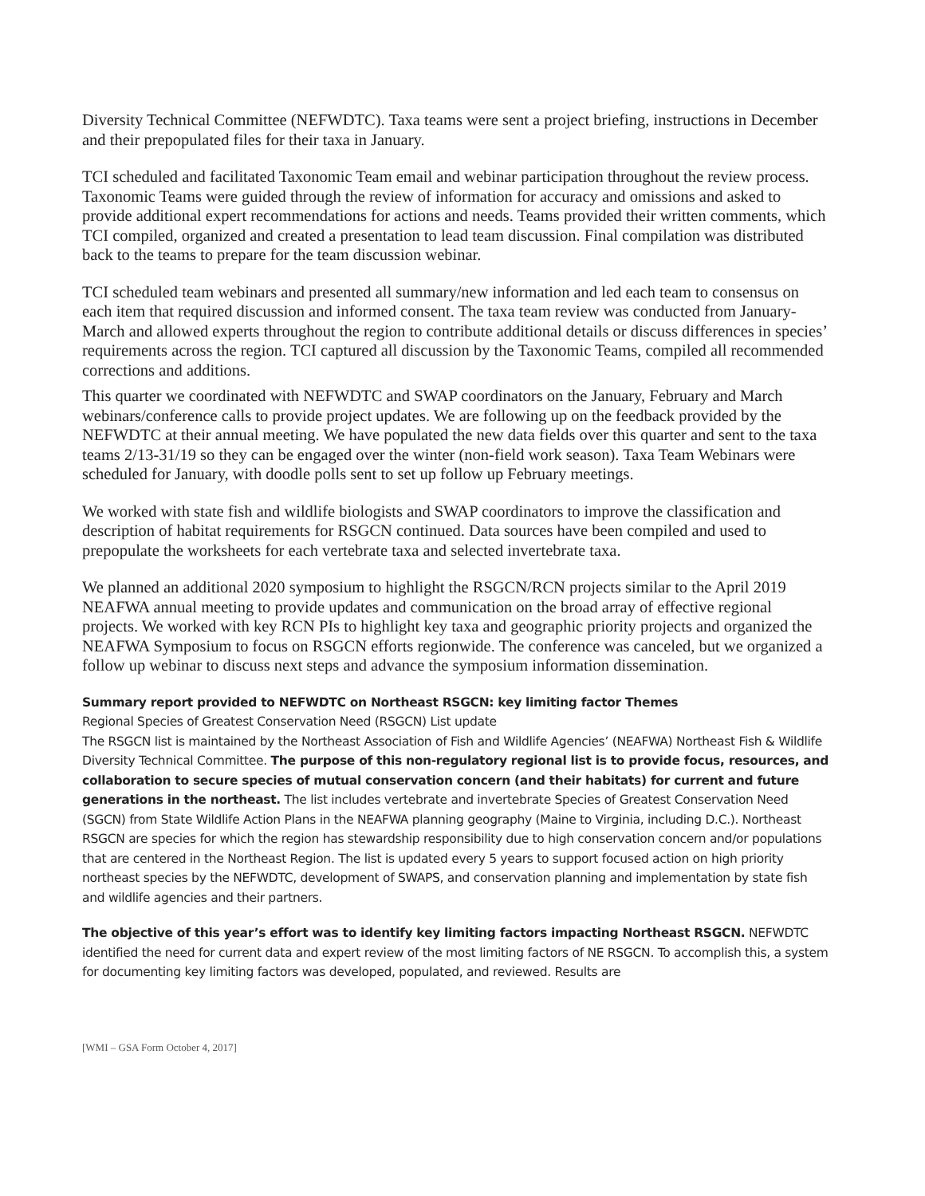Diversity Technical Committee (NEFWDTC). Taxa teams were sent a project briefing, instructions in December and their prepopulated files for their taxa in January.
TCI scheduled and facilitated Taxonomic Team email and webinar participation throughout the review process. Taxonomic Teams were guided through the review of information for accuracy and omissions and asked to provide additional expert recommendations for actions and needs. Teams provided their written comments, which TCI compiled, organized and created a presentation to lead team discussion. Final compilation was distributed back to the teams to prepare for the team discussion webinar.
TCI scheduled team webinars and presented all summary/new information and led each team to consensus on each item that required discussion and informed consent. The taxa team review was conducted from January-March and allowed experts throughout the region to contribute additional details or discuss differences in species’ requirements across the region. TCI captured all discussion by the Taxonomic Teams, compiled all recommended corrections and additions.
This quarter we coordinated with NEFWDTC and SWAP coordinators on the January, February and March webinars/conference calls to provide project updates. We are following up on the feedback provided by the NEFWDTC at their annual meeting. We have populated the new data fields over this quarter and sent to the taxa teams 2/13-31/19 so they can be engaged over the winter (non-field work season). Taxa Team Webinars were scheduled for January, with doodle polls sent to set up follow up February meetings.
We worked with state fish and wildlife biologists and SWAP coordinators to improve the classification and description of habitat requirements for RSGCN continued. Data sources have been compiled and used to prepopulate the worksheets for each vertebrate taxa and selected invertebrate taxa.
We planned an additional 2020 symposium to highlight the RSGCN/RCN projects similar to the April 2019 NEAFWA annual meeting to provide updates and communication on the broad array of effective regional projects. We worked with key RCN PIs to highlight key taxa and geographic priority projects and organized the NEAFWA Symposium to focus on RSGCN efforts regionwide. The conference was canceled, but we organized a follow up webinar to discuss next steps and advance the symposium information dissemination.
Summary report provided to NEFWDTC on Northeast RSGCN: key limiting factor Themes
Regional Species of Greatest Conservation Need (RSGCN) List update
The RSGCN list is maintained by the Northeast Association of Fish and Wildlife Agencies’ (NEAFWA) Northeast Fish & Wildlife Diversity Technical Committee. The purpose of this non-regulatory regional list is to provide focus, resources, and collaboration to secure species of mutual conservation concern (and their habitats) for current and future generations in the northeast. The list includes vertebrate and invertebrate Species of Greatest Conservation Need (SGCN) from State Wildlife Action Plans in the NEAFWA planning geography (Maine to Virginia, including D.C.). Northeast RSGCN are species for which the region has stewardship responsibility due to high conservation concern and/or populations that are centered in the Northeast Region. The list is updated every 5 years to support focused action on high priority northeast species by the NEFWDTC, development of SWAPS, and conservation planning and implementation by state fish and wildlife agencies and their partners.
The objective of this year’s effort was to identify key limiting factors impacting Northeast RSGCN. NEFWDTC identified the need for current data and expert review of the most limiting factors of NE RSGCN. To accomplish this, a system for documenting key limiting factors was developed, populated, and reviewed. Results are
[WMI – GSA Form October 4, 2017]